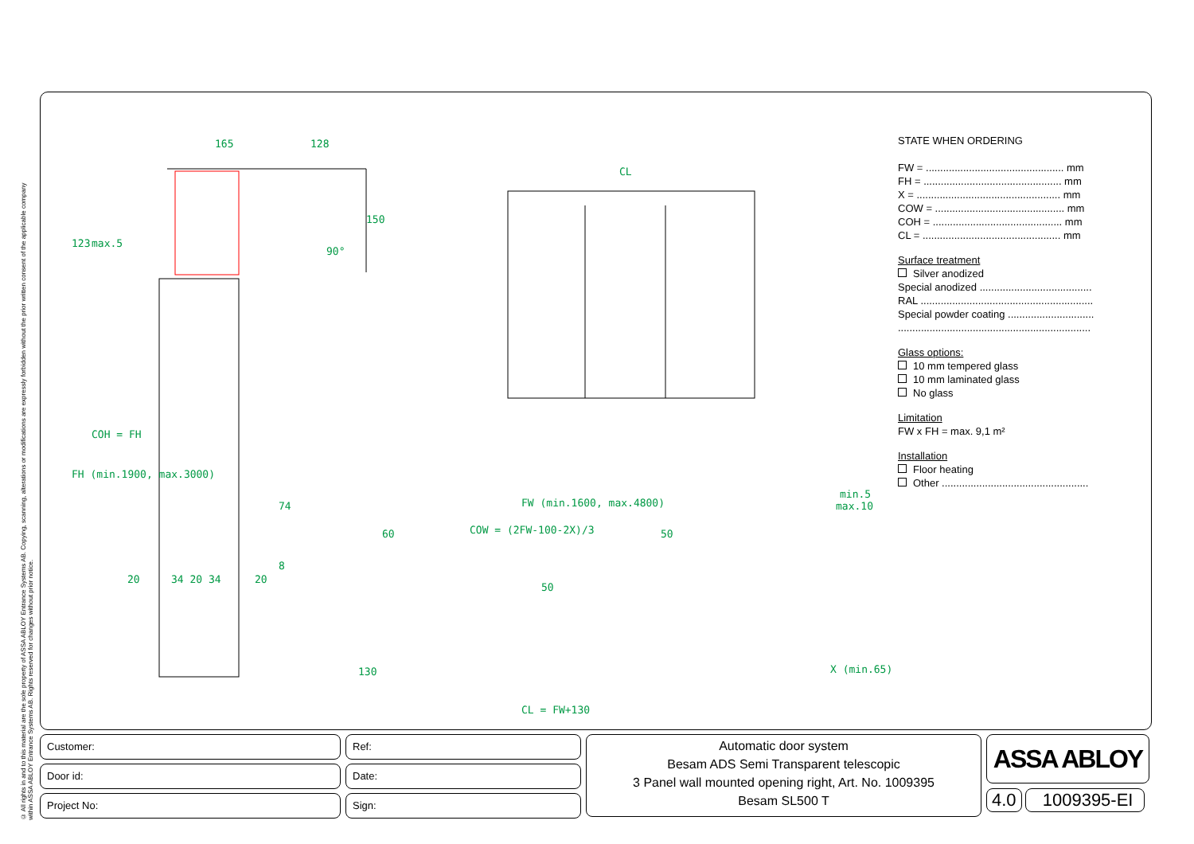© All rights in and to this material are the sole property of ASSA ABLOY Entrance Systems AB. Copying, scanning, alterations or modifications are expressly forbidden without the prior written consent of the applicable company within ASSA ABLOY Entrance Systems AB. Rights reserved for changes without prior notice.
165
128
CL
FW (min.1600, max.4800)
COW = (2FW-100-2X)/3
min.5
max.10
60
50
50
130
X (min.65)
CL = FW+130
20
34 20 34
20
123
max.5
FH (min.1900, max.3000)
COH = FH
150
90°
74
8
STATE WHEN ORDERING
FW = ................................................ mm
FH = ................................................ mm
X = .................................................. mm
COW = ............................................. mm
COH = ............................................. mm
CL = ................................................ mm
Surface treatment
Silver anodized
Special anodized .......................................
RAL ............................................................
Special powder coating ..............................
...................................................................
Glass options:
10 mm tempered glass
10 mm laminated glass
No glass
Limitation
FW x FH = max. 9,1 m²
Installation
Floor heating
Other ...................................................
Customer:
Door id:
Project No:
Ref:
Date:
Sign:
Automatic door system
Besam ADS Semi Transparent telescopic
3 Panel wall mounted opening right, Art. No. 1009395
Besam SL500 T
ASSA ABLOY
4.0 1009395-EI